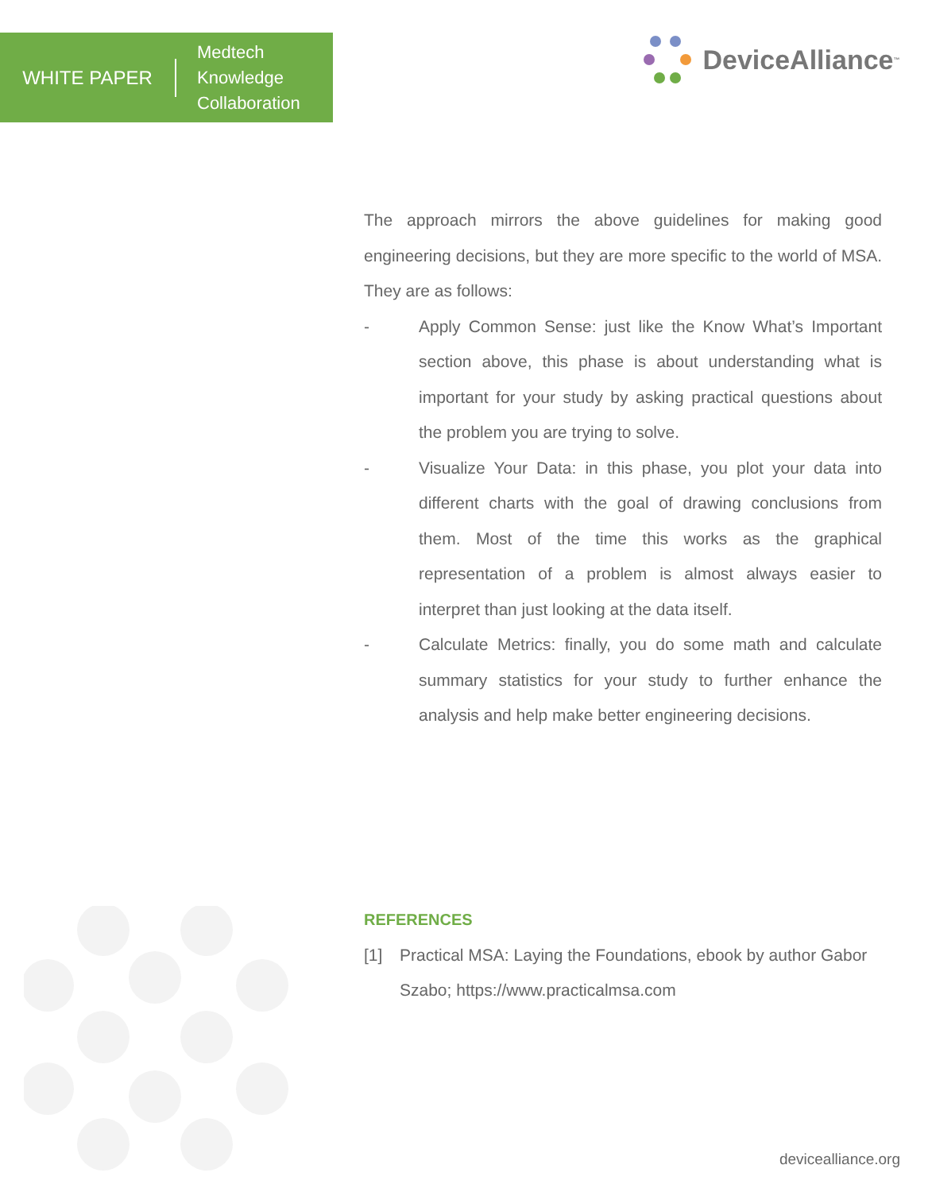WHITE PAPER
Medtech
Knowledge
Collaboration
DeviceAlliance<sup>™</sup>
The approach mirrors the above guidelines for making good engineering decisions, but they are more specific to the world of MSA. They are as follows:
- Apply Common Sense: just like the Know What’s Important section above, this phase is about understanding what is important for your study by asking practical questions about the problem you are trying to solve.
- Visualize Your Data: in this phase, you plot your data into different charts with the goal of drawing conclusions from them. Most of the time this works as the graphical representation of a problem is almost always easier to interpret than just looking at the data itself.
- Calculate Metrics: finally, you do some math and calculate summary statistics for your study to further enhance the analysis and help make better engineering decisions.
REFERENCES
[1] Practical MSA: Laying the Foundations, ebook by author Gabor Szabo; https://www.practicalmsa.com
devicealliance.org